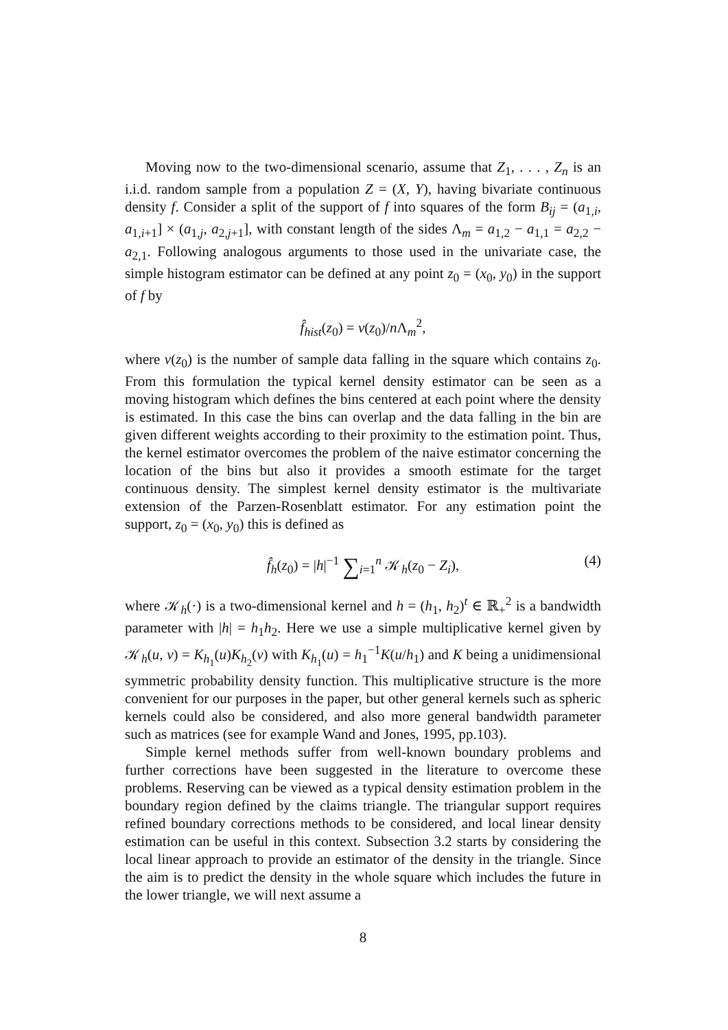Moving now to the two-dimensional scenario, assume that Z<sub>1</sub>, . . . , Z<sub>n</sub> is an i.i.d. random sample from a population Z = (X, Y), having bivariate continuous density f. Consider a split of the support of f into squares of the form B<sub>ij</sub> = (a<sub>1,i</sub>, a<sub>1,i+1</sub>] × (a<sub>1,j</sub>, a<sub>2,j+1</sub>], with constant length of the sides Λ<sub>m</sub> = a<sub>1,2</sub> − a<sub>1,1</sub> = a<sub>2,2</sub> − a<sub>2,1</sub>. Following analogous arguments to those used in the univariate case, the simple histogram estimator can be defined at any point z<sub>0</sub> = (x<sub>0</sub>, y<sub>0</sub>) in the support of f by
f̂<sub>hist</sub>(z<sub>0</sub>) = ν(z<sub>0</sub>)/n Λ<sub>m</sub><sup>2</sup>,
where ν(z<sub>0</sub>) is the number of sample data falling in the square which contains z<sub>0</sub>. From this formulation the typical kernel density estimator can be seen as a moving histogram which defines the bins centered at each point where the density is estimated. In this case the bins can overlap and the data falling in the bin are given different weights according to their proximity to the estimation point. Thus, the kernel estimator overcomes the problem of the naive estimator concerning the location of the bins but also it provides a smooth estimate for the target continuous density. The simplest kernel density estimator is the multivariate extension of the Parzen-Rosenblatt estimator. For any estimation point the support, z<sub>0</sub> = (x<sub>0</sub>, y<sub>0</sub>) this is defined as
f̂<sub>h</sub>(z<sub>0</sub>) = |h|<sup>−1</sup> ∑<sub>i=1</sub><sup>n</sup> 𝒦<sub>h</sub>(z<sub>0</sub> − Z<sub>i</sub>), (4)
where 𝒦<sub>h</sub>(·) is a two-dimensional kernel and h = (h<sub>1</sub>, h<sub>2</sub>)<sup>t</sup> ∈ ℝ<sub>+</sub><sup>2</sup> is a bandwidth parameter with |h| = h<sub>1</sub>h<sub>2</sub>. Here we use a simple multiplicative kernel given by 𝒦<sub>h</sub>(u, v) = K<sub>h<sub>1</sub></sub>(u)K<sub>h<sub>2</sub></sub>(v) with K<sub>h<sub>1</sub></sub>(u) = h<sub>1</sub><sup>−1</sup>K(u/h<sub>1</sub>) and K being a unidimensional symmetric probability density function. This multiplicative structure is the more convenient for our purposes in the paper, but other general kernels such as spheric kernels could also be considered, and also more general bandwidth parameter such as matrices (see for example Wand and Jones, 1995, pp.103).
Simple kernel methods suffer from well-known boundary problems and further corrections have been suggested in the literature to overcome these problems. Reserving can be viewed as a typical density estimation problem in the boundary region defined by the claims triangle. The triangular support requires refined boundary corrections methods to be considered, and local linear density estimation can be useful in this context. Subsection 3.2 starts by considering the local linear approach to provide an estimator of the density in the triangle. Since the aim is to predict the density in the whole square which includes the future in the lower triangle, we will next assume a
8